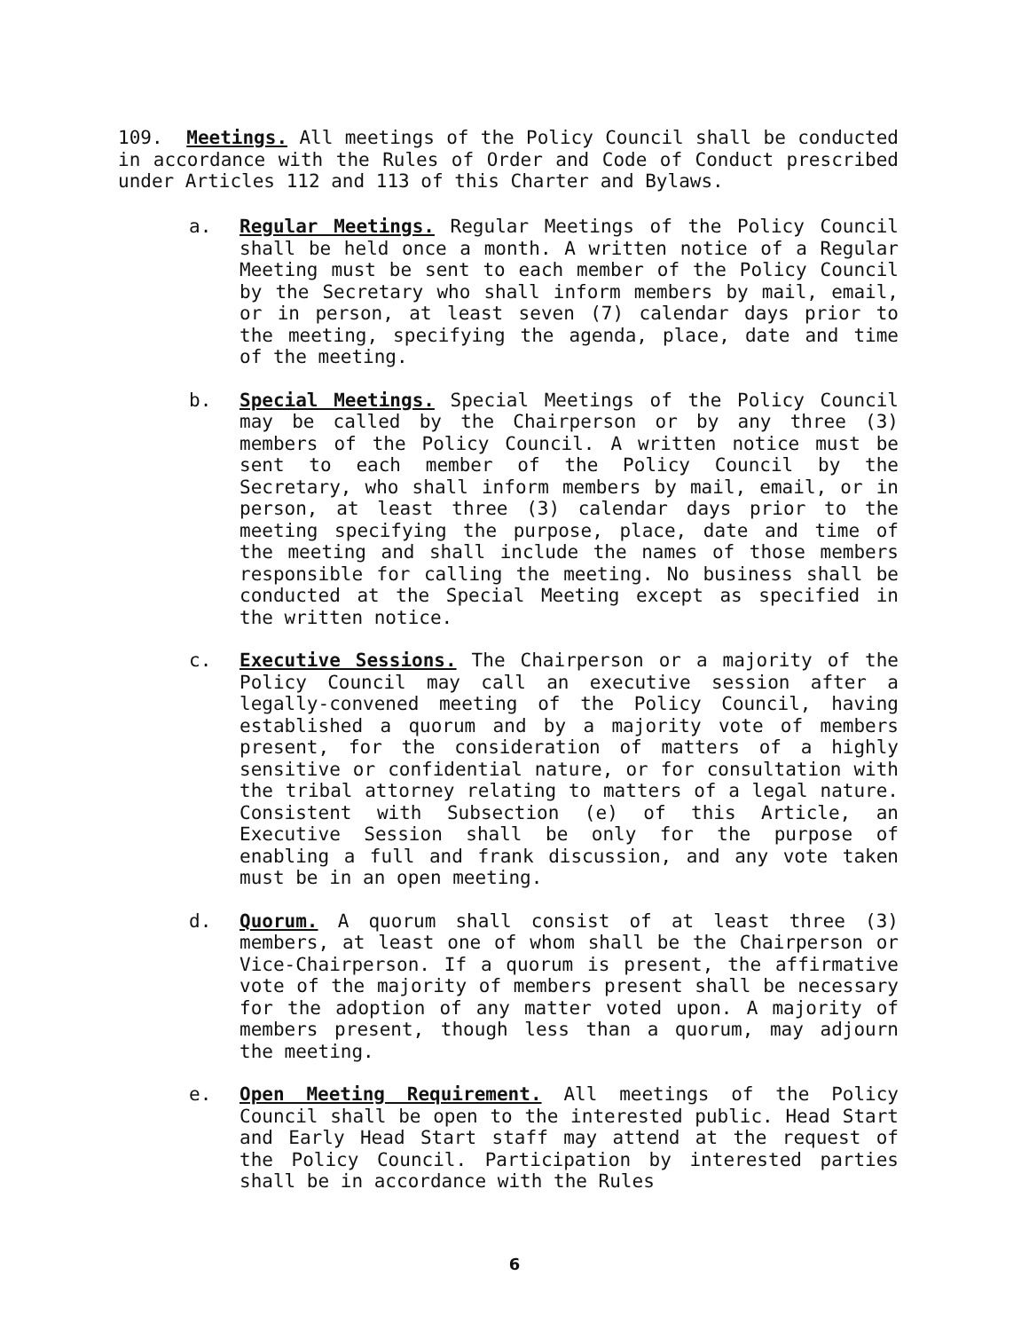109. Meetings. All meetings of the Policy Council shall be conducted in accordance with the Rules of Order and Code of Conduct prescribed under Articles 112 and 113 of this Charter and Bylaws.
a. Regular Meetings. Regular Meetings of the Policy Council shall be held once a month. A written notice of a Regular Meeting must be sent to each member of the Policy Council by the Secretary who shall inform members by mail, email, or in person, at least seven (7) calendar days prior to the meeting, specifying the agenda, place, date and time of the meeting.
b. Special Meetings. Special Meetings of the Policy Council may be called by the Chairperson or by any three (3) members of the Policy Council. A written notice must be sent to each member of the Policy Council by the Secretary, who shall inform members by mail, email, or in person, at least three (3) calendar days prior to the meeting specifying the purpose, place, date and time of the meeting and shall include the names of those members responsible for calling the meeting. No business shall be conducted at the Special Meeting except as specified in the written notice.
c. Executive Sessions. The Chairperson or a majority of the Policy Council may call an executive session after a legally-convened meeting of the Policy Council, having established a quorum and by a majority vote of members present, for the consideration of matters of a highly sensitive or confidential nature, or for consultation with the tribal attorney relating to matters of a legal nature. Consistent with Subsection (e) of this Article, an Executive Session shall be only for the purpose of enabling a full and frank discussion, and any vote taken must be in an open meeting.
d. Quorum. A quorum shall consist of at least three (3) members, at least one of whom shall be the Chairperson or Vice-Chairperson. If a quorum is present, the affirmative vote of the majority of members present shall be necessary for the adoption of any matter voted upon. A majority of members present, though less than a quorum, may adjourn the meeting.
e. Open Meeting Requirement. All meetings of the Policy Council shall be open to the interested public. Head Start and Early Head Start staff may attend at the request of the Policy Council. Participation by interested parties shall be in accordance with the Rules
6